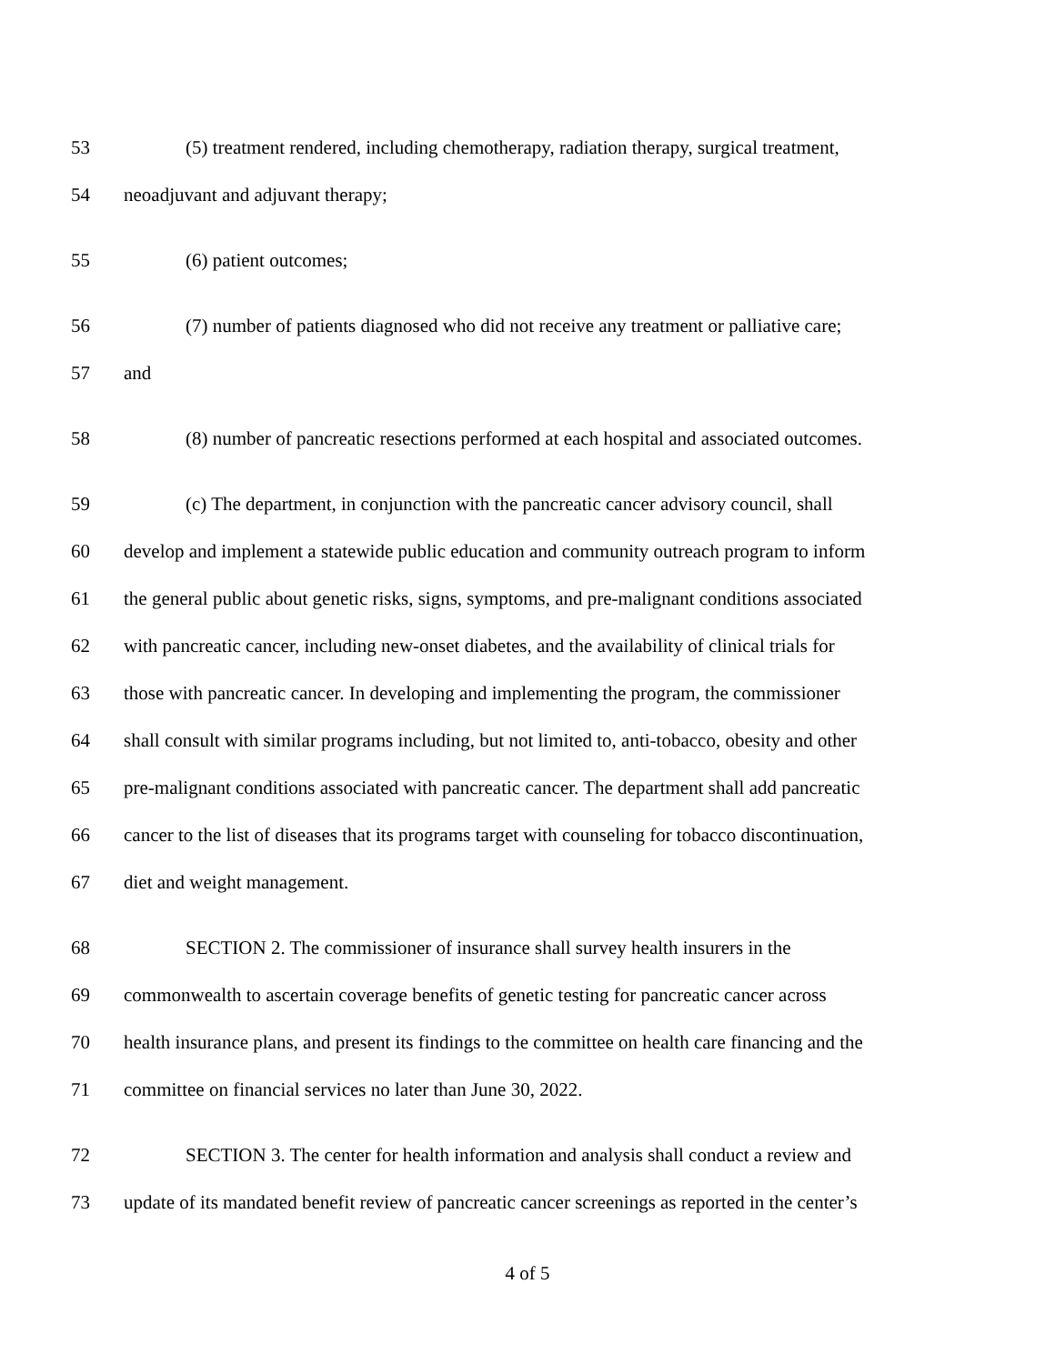53 (5) treatment rendered, including chemotherapy, radiation therapy, surgical treatment,
54 neoadjuvant and adjuvant therapy;
55 (6) patient outcomes;
56 (7) number of patients diagnosed who did not receive any treatment or palliative care;
57 and
58 (8) number of pancreatic resections performed at each hospital and associated outcomes.
59 (c) The department, in conjunction with the pancreatic cancer advisory council, shall
60 develop and implement a statewide public education and community outreach program to inform
61 the general public about genetic risks, signs, symptoms, and pre-malignant conditions associated
62 with pancreatic cancer, including new-onset diabetes, and the availability of clinical trials for
63 those with pancreatic cancer. In developing and implementing the program, the commissioner
64 shall consult with similar programs including, but not limited to, anti-tobacco, obesity and other
65 pre-malignant conditions associated with pancreatic cancer. The department shall add pancreatic
66 cancer to the list of diseases that its programs target with counseling for tobacco discontinuation,
67 diet and weight management.
68 SECTION 2. The commissioner of insurance shall survey health insurers in the
69 commonwealth to ascertain coverage benefits of genetic testing for pancreatic cancer across
70 health insurance plans, and present its findings to the committee on health care financing and the
71 committee on financial services no later than June 30, 2022.
72 SECTION 3. The center for health information and analysis shall conduct a review and
73 update of its mandated benefit review of pancreatic cancer screenings as reported in the center’s
4 of 5